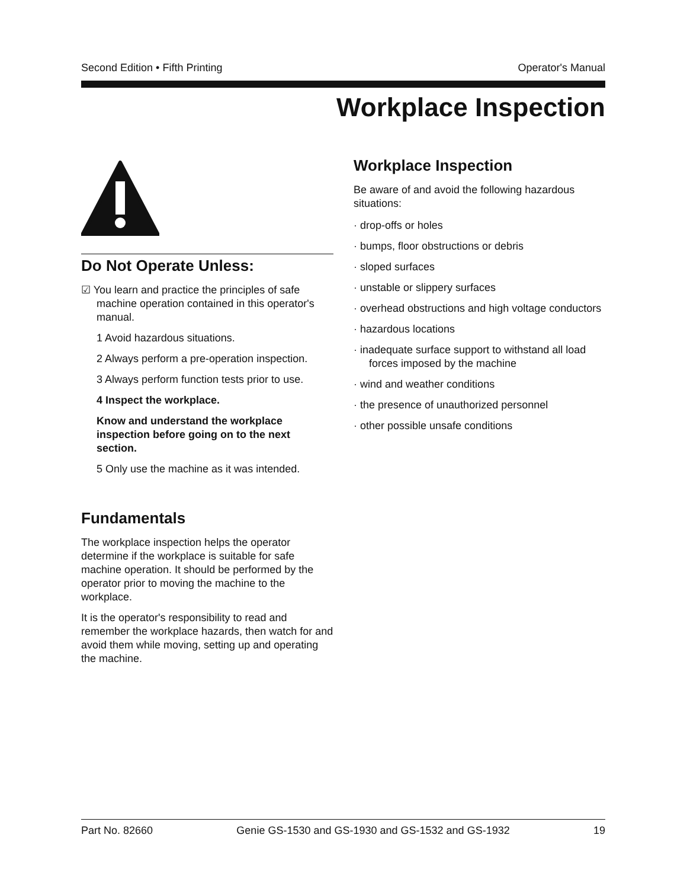Second Edition • Fifth Printing Operator's Manual
Workplace Inspection
Do Not Operate Unless:
☑ You learn and practice the principles of safe machine operation contained in this operator's manual.
1 Avoid hazardous situations.
2 Always perform a pre-operation inspection.
3 Always perform function tests prior to use.
4 Inspect the workplace.
Know and understand the workplace inspection before going on to the next section.
5 Only use the machine as it was intended.
Fundamentals
The workplace inspection helps the operator determine if the workplace is suitable for safe machine operation. It should be performed by the operator prior to moving the machine to the workplace.
It is the operator's responsibility to read and remember the workplace hazards, then watch for and avoid them while moving, setting up and operating the machine.
Workplace Inspection
Be aware of and avoid the following hazardous situations:
· drop-offs or holes
· bumps, floor obstructions or debris
· sloped surfaces
· unstable or slippery surfaces
· overhead obstructions and high voltage conductors
· hazardous locations
· inadequate surface support to withstand all load forces imposed by the machine
· wind and weather conditions
· the presence of unauthorized personnel
· other possible unsafe conditions
Part No. 82660 Genie GS-1530 and GS-1930 and GS-1532 and GS-1932 19